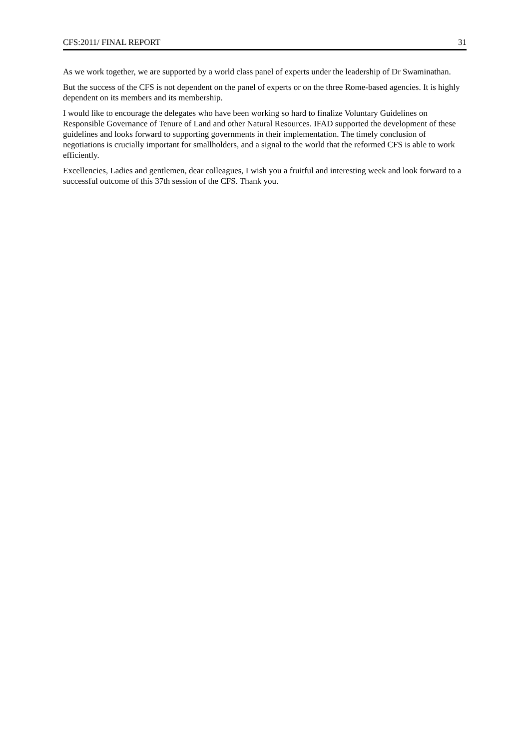CFS:2011/ FINAL REPORT 31
As we work together, we are supported by a world class panel of experts under the leadership of Dr Swaminathan.
But the success of the CFS is not dependent on the panel of experts or on the three Rome-based agencies. It is highly dependent on its members and its membership.
I would like to encourage the delegates who have been working so hard to finalize Voluntary Guidelines on Responsible Governance of Tenure of Land and other Natural Resources. IFAD supported the development of these guidelines and looks forward to supporting governments in their implementation. The timely conclusion of negotiations is crucially important for smallholders, and a signal to the world that the reformed CFS is able to work efficiently.
Excellencies, Ladies and gentlemen, dear colleagues, I wish you a fruitful and interesting week and look forward to a successful outcome of this 37th session of the CFS. Thank you.